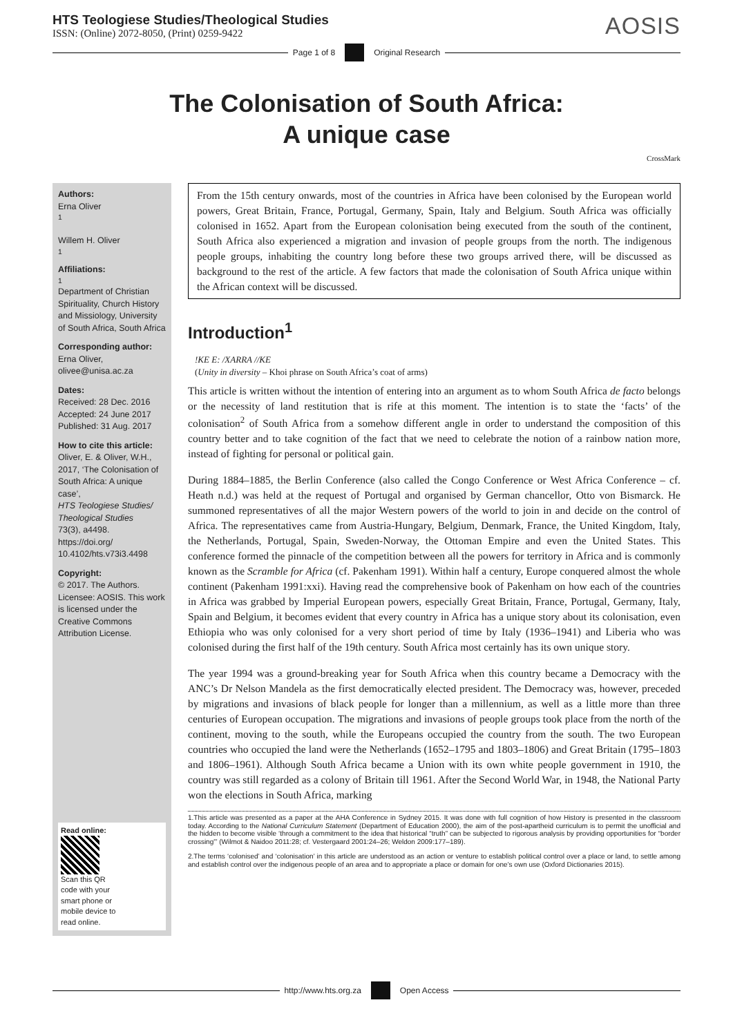HTS Teologiese Studies/Theological Studies
ISSN: (Online) 2072-8050, (Print) 0259-9422
AOSIS
Page 1 of 8 Original Research
The Colonisation of South Africa:
A unique case
CrossMark
Authors:
Erna Oliver<sup>1</sup>
Willem H. Oliver<sup>1</sup>
Affiliations:
<sup>1</sup>Department of Christian Spirituality, Church History and Missiology, University of South Africa, South Africa
Corresponding author:
Erna Oliver,
olivee@unisa.ac.za
Dates:
Received: 28 Dec. 2016
Accepted: 24 June 2017
Published: 31 Aug. 2017
How to cite this article:
Oliver, E. & Oliver, W.H., 2017, ‘The Colonisation of South Africa: A unique case’,
HTS Teologiese Studies/ Theological Studies
73(3), a4498. https://doi.org/ 10.4102/hts.v73i3.4498
Copyright:
© 2017. The Authors. Licensee: AOSIS. This work is licensed under the Creative Commons Attribution License.
Read online:
Scan this QR code with your smart phone or mobile device to read online.
From the 15th century onwards, most of the countries in Africa have been colonised by the European world powers, Great Britain, France, Portugal, Germany, Spain, Italy and Belgium. South Africa was officially colonised in 1652. Apart from the European colonisation being executed from the south of the continent, South Africa also experienced a migration and invasion of people groups from the north. The indigenous people groups, inhabiting the country long before these two groups arrived there, will be discussed as background to the rest of the article. A few factors that made the colonisation of South Africa unique within the African context will be discussed.
Introduction<sup>1</sup>
!KE E: /XARRA //KE
(Unity in diversity – Khoi phrase on South Africa’s coat of arms)
This article is written without the intention of entering into an argument as to whom South Africa de facto belongs or the necessity of land restitution that is rife at this moment. The intention is to state the ‘facts’ of the colonisation<sup>2</sup> of South Africa from a somehow different angle in order to understand the composition of this country better and to take cognition of the fact that we need to celebrate the notion of a rainbow nation more, instead of fighting for personal or political gain.
During 1884–1885, the Berlin Conference (also called the Congo Conference or West Africa Conference – cf. Heath n.d.) was held at the request of Portugal and organised by German chancellor, Otto von Bismarck. He summoned representatives of all the major Western powers of the world to join in and decide on the control of Africa. The representatives came from Austria-Hungary, Belgium, Denmark, France, the United Kingdom, Italy, the Netherlands, Portugal, Spain, Sweden-Norway, the Ottoman Empire and even the United States. This conference formed the pinnacle of the competition between all the powers for territory in Africa and is commonly known as the Scramble for Africa (cf. Pakenham 1991). Within half a century, Europe conquered almost the whole continent (Pakenham 1991:xxi). Having read the comprehensive book of Pakenham on how each of the countries in Africa was grabbed by Imperial European powers, especially Great Britain, France, Portugal, Germany, Italy, Spain and Belgium, it becomes evident that every country in Africa has a unique story about its colonisation, even Ethiopia who was only colonised for a very short period of time by Italy (1936–1941) and Liberia who was colonised during the first half of the 19th century. South Africa most certainly has its own unique story.
The year 1994 was a ground-breaking year for South Africa when this country became a Democracy with the ANC’s Dr Nelson Mandela as the first democratically elected president. The Democracy was, however, preceded by migrations and invasions of black people for longer than a millennium, as well as a little more than three centuries of European occupation. The migrations and invasions of people groups took place from the north of the continent, moving to the south, while the Europeans occupied the country from the south. The two European countries who occupied the land were the Netherlands (1652–1795 and 1803–1806) and Great Britain (1795–1803 and 1806–1961). Although South Africa became a Union with its own white people government in 1910, the country was still regarded as a colony of Britain till 1961. After the Second World War, in 1948, the National Party won the elections in South Africa, marking
1.This article was presented as a paper at the AHA Conference in Sydney 2015. It was done with full cognition of how History is presented in the classroom today. According to the National Curriculum Statement (Department of Education 2000), the aim of the post-apartheid curriculum is to permit the unofficial and the hidden to become visible ‘through a commitment to the idea that historical “truth” can be subjected to rigorous analysis by providing opportunities for “border crossing”’ (Wilmot & Naidoo 2011:28; cf. Vestergaard 2001:24–26; Weldon 2009:177–189).
2.The terms ‘colonised’ and ‘colonisation’ in this article are understood as an action or venture to establish political control over a place or land, to settle among and establish control over the indigenous people of an area and to appropriate a place or domain for one’s own use (Oxford Dictionaries 2015).
http://www.hts.org.za Open Access